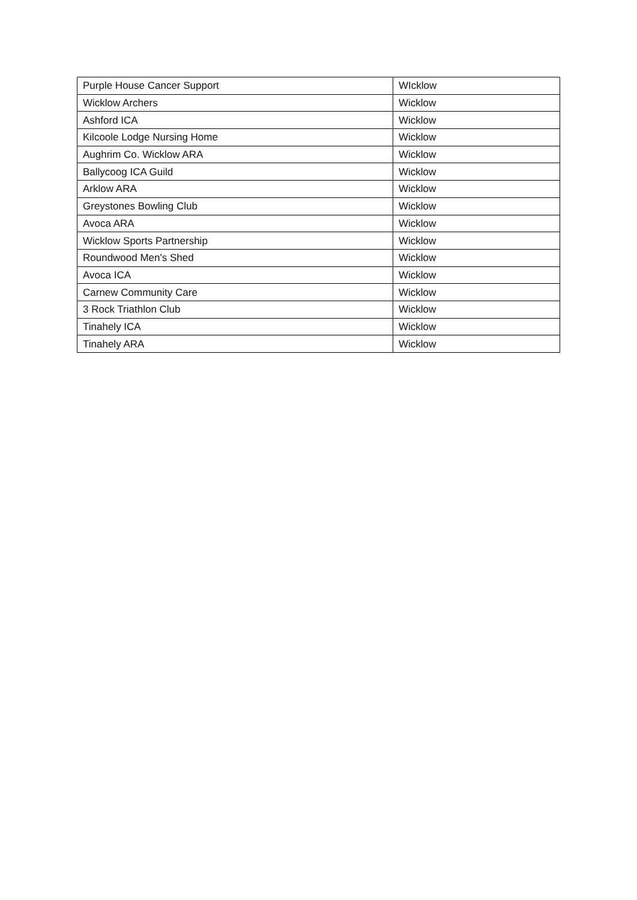| Purple House Cancer Support | WIcklow |
| Wicklow Archers | Wicklow |
| Ashford ICA | Wicklow |
| Kilcoole Lodge Nursing Home | Wicklow |
| Aughrim Co. Wicklow ARA | Wicklow |
| Ballycoog ICA Guild | Wicklow |
| Arklow ARA | Wicklow |
| Greystones Bowling Club | Wicklow |
| Avoca ARA | Wicklow |
| Wicklow Sports Partnership | Wicklow |
| Roundwood Men's Shed | Wicklow |
| Avoca ICA | Wicklow |
| Carnew Community Care | Wicklow |
| 3 Rock Triathlon Club | Wicklow |
| Tinahely ICA | Wicklow |
| Tinahely ARA | Wicklow |